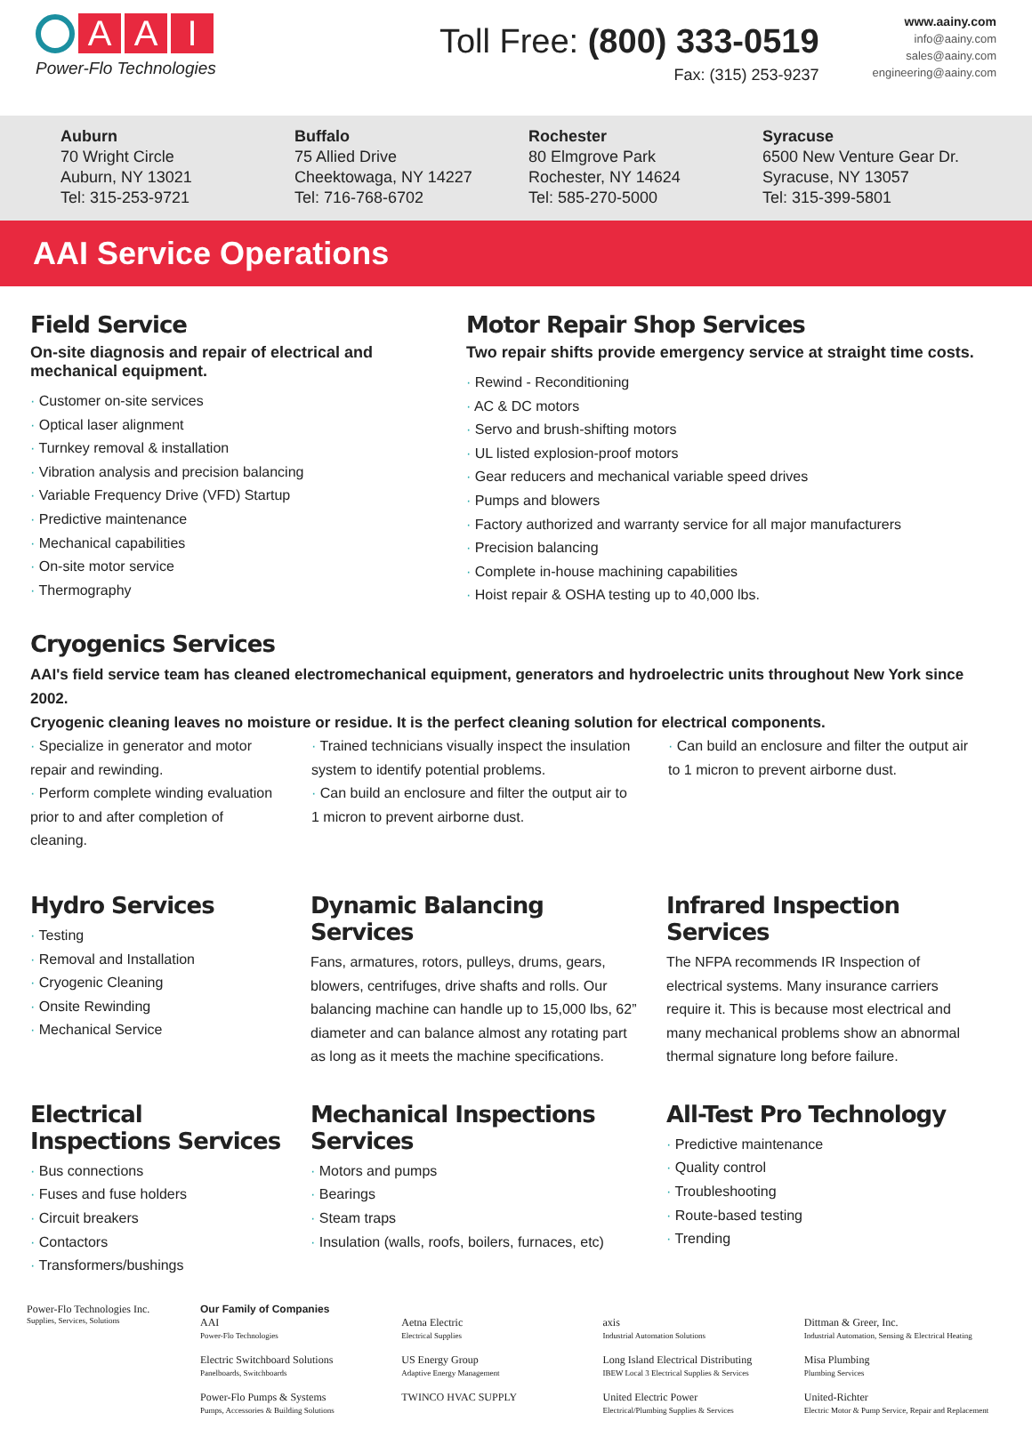A A I
Power-Flo Technologies
Toll Free: (800) 333-0519
Fax: (315) 253-9237
www.aainy.com
info@aainy.com
sales@aainy.com
engineering@aainy.com
Auburn
70 Wright Circle
Auburn, NY 13021
Tel: 315-253-9721
Buffalo
75 Allied Drive
Cheektowaga, NY 14227
Tel: 716-768-6702
Rochester
80 Elmgrove Park
Rochester, NY 14624
Tel: 585-270-5000
Syracuse
6500 New Venture Gear Dr.
Syracuse, NY 13057
Tel: 315-399-5801
AAI Service Operations
Field Service
On-site diagnosis and repair of electrical and mechanical equipment.
· Customer on-site services
· Optical laser alignment
· Turnkey removal & installation
· Vibration analysis and precision balancing
· Variable Frequency Drive (VFD) Startup
· Predictive maintenance
· Mechanical capabilities
· On-site motor service
· Thermography
Motor Repair Shop Services
Two repair shifts provide emergency service at straight time costs.
· Rewind - Reconditioning
· AC & DC motors
· Servo and brush-shifting motors
· UL listed explosion-proof motors
· Gear reducers and mechanical variable speed drives
· Pumps and blowers
· Factory authorized and warranty service for all major manufacturers
· Precision balancing
· Complete in-house machining capabilities
· Hoist repair & OSHA testing up to 40,000 lbs.
Cryogenics Services
AAI's field service team has cleaned electromechanical equipment, generators and hydroelectric units throughout New York since 2002.
Cryogenic cleaning leaves no moisture or residue. It is the perfect cleaning solution for electrical components.
· Specialize in generator and motor repair and rewinding.
· Perform complete winding evaluation prior to and after completion of cleaning.
· Trained technicians visually inspect the insulation system to identify potential problems.
· Can build an enclosure and filter the output air to 1 micron to prevent airborne dust.
· Can build an enclosure and filter the output air to 1 micron to prevent airborne dust.
Hydro Services
· Testing
· Removal and Installation
· Cryogenic Cleaning
· Onsite Rewinding
· Mechanical Service
Dynamic Balancing Services
Fans, armatures, rotors, pulleys, drums, gears, blowers, centrifuges, drive shafts and rolls. Our balancing machine can handle up to 15,000 lbs, 62” diameter and can balance almost any rotating part as long as it meets the machine specifications.
Infrared Inspection Services
The NFPA recommends IR Inspection of electrical systems. Many insurance carriers require it. This is because most electrical and many mechanical problems show an abnormal thermal signature long before failure.
Electrical Inspections Services
· Bus connections
· Fuses and fuse holders
· Circuit breakers
· Contactors
· Transformers/bushings
Mechanical Inspections Services
· Motors and pumps
· Bearings
· Steam traps
· Insulation (walls, roofs, boilers, furnaces, etc)
All-Test Pro Technology
· Predictive maintenance
· Quality control
· Troubleshooting
· Route-based testing
· Trending
Power-Flo Technologies Inc.
Supplies, Services, Solutions
Our Family of Companies
AAI
Power-Flo Technologies
Electric Switchboard Solutions
Panelboards, Switchboards
Power-Flo Pumps & Systems
Pumps, Accessories & Building Solutions
Aetna Electric
Electrical Supplies
US Energy Group
Adaptive Energy Management
TWINCO HVAC SUPPLY
axis
Industrial Automation Solutions
Long Island Electrical Distributing
IBEW Local 3 Electrical Supplies & Services
United Electric Power
Electrical/Plumbing Supplies & Services
Dittman & Greer, Inc.
Industrial Automation, Sensing & Electrical Heating
Misa Plumbing
Plumbing Services
United-Richter
Electric Motor & Pump Service, Repair and Replacement